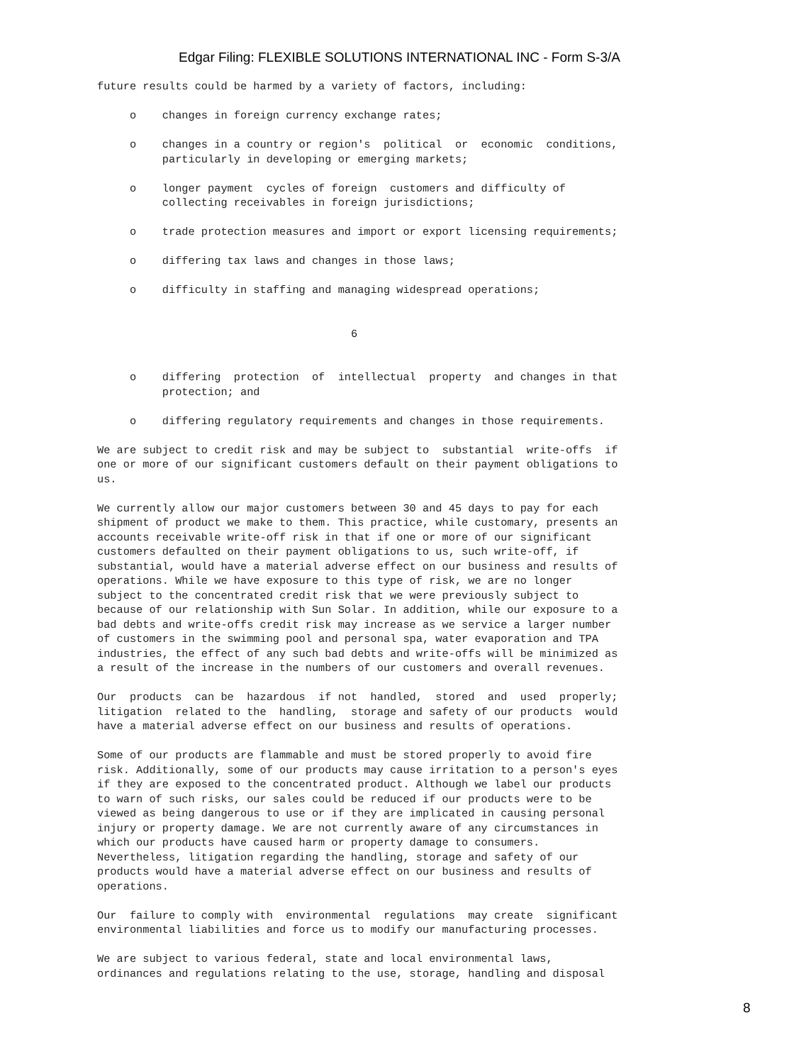Edgar Filing: FLEXIBLE SOLUTIONS INTERNATIONAL INC - Form S-3/A
future results could be harmed by a variety of factors, including:

     o    changes in foreign currency exchange rates;

     o    changes in a country or region's  political  or  economic  conditions,
          particularly in developing or emerging markets;

     o    longer payment  cycles of foreign  customers and difficulty of
          collecting receivables in foreign jurisdictions;

     o    trade protection measures and import or export licensing requirements;

     o    differing tax laws and changes in those laws;

     o    difficulty in staffing and managing widespread operations;


                                       6


     o    differing  protection  of  intellectual  property  and changes in that
          protection; and

     o    differing regulatory requirements and changes in those requirements.

We are subject to credit risk and may be subject to  substantial  write-offs  if
one or more of our significant customers default on their payment obligations to
us.

We currently allow our major customers between 30 and 45 days to pay for each
shipment of product we make to them. This practice, while customary, presents an
accounts receivable write-off risk in that if one or more of our significant
customers defaulted on their payment obligations to us, such write-off, if
substantial, would have a material adverse effect on our business and results of
operations. While we have exposure to this type of risk, we are no longer
subject to the concentrated credit risk that we were previously subject to
because of our relationship with Sun Solar. In addition, while our exposure to a
bad debts and write-offs credit risk may increase as we service a larger number
of customers in the swimming pool and personal spa, water evaporation and TPA
industries, the effect of any such bad debts and write-offs will be minimized as
a result of the increase in the numbers of our customers and overall revenues.

Our  products  can be  hazardous  if not  handled,  stored  and  used  properly;
litigation  related to the  handling,  storage and safety of our products  would
have a material adverse effect on our business and results of operations.

Some of our products are flammable and must be stored properly to avoid fire
risk. Additionally, some of our products may cause irritation to a person's eyes
if they are exposed to the concentrated product. Although we label our products
to warn of such risks, our sales could be reduced if our products were to be
viewed as being dangerous to use or if they are implicated in causing personal
injury or property damage. We are not currently aware of any circumstances in
which our products have caused harm or property damage to consumers.
Nevertheless, litigation regarding the handling, storage and safety of our
products would have a material adverse effect on our business and results of
operations.

Our  failure to comply with  environmental  regulations  may create  significant
environmental liabilities and force us to modify our manufacturing processes.

We are subject to various federal, state and local environmental laws,
ordinances and regulations relating to the use, storage, handling and disposal
8